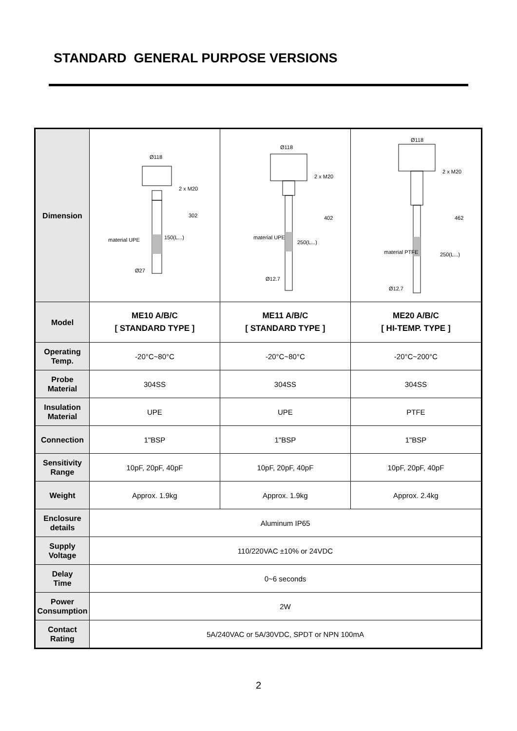STANDARD GENERAL PURPOSE VERSIONS
| Dimension | Ø118 2 x M20 302 material UPE 150(L...) Ø27 | Ø118 2 x M20 402 material UPE 250(L...) Ø12.7 | Ø118 2 x M20 462 material PTFE 250(L...) Ø12.7 |
| Model | ME10 A/B/C [ STANDARD TYPE ] | ME11 A/B/C [ STANDARD TYPE ] | ME20 A/B/C [ HI-TEMP. TYPE ] |
| Operating Temp. | -20°C~80°C | -20°C~80°C | -20°C~200°C |
| Probe Material | 304SS | 304SS | 304SS |
| Insulation Material | UPE | UPE | PTFE |
| Connection | 1"BSP | 1"BSP | 1"BSP |
| Sensitivity Range | 10pF, 20pF, 40pF | 10pF, 20pF, 40pF | 10pF, 20pF, 40pF |
| Weight | Approx. 1.9kg | Approx. 1.9kg | Approx. 2.4kg |
| Enclosure details | Aluminum IP65 | | |
| Supply Voltage | 110/220VAC ±10% or 24VDC | | |
| Delay Time | 0~6 seconds | | |
| Power Consumption | 2W | | |
| Contact Rating | 5A/240VAC or 5A/30VDC, SPDT or NPN 100mA | | |
2